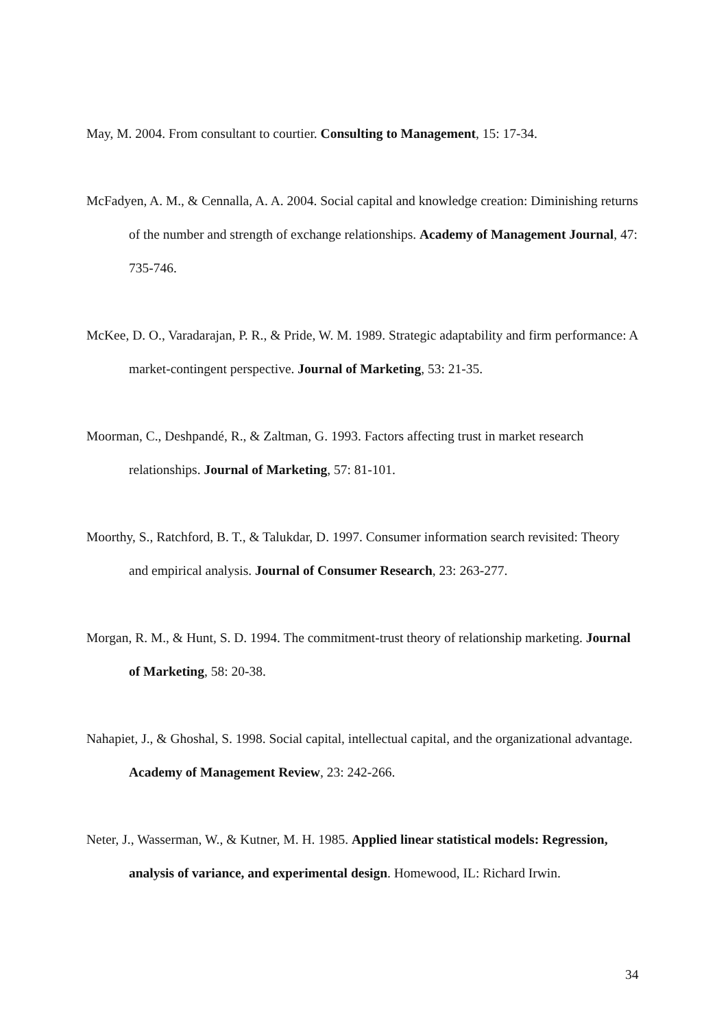May, M. 2004. From consultant to courtier. Consulting to Management, 15: 17-34.
McFadyen, A. M., & Cennalla, A. A. 2004. Social capital and knowledge creation: Diminishing returns of the number and strength of exchange relationships. Academy of Management Journal, 47: 735-746.
McKee, D. O., Varadarajan, P. R., & Pride, W. M. 1989. Strategic adaptability and firm performance: A market-contingent perspective. Journal of Marketing, 53: 21-35.
Moorman, C., Deshpandé, R., & Zaltman, G. 1993. Factors affecting trust in market research relationships. Journal of Marketing, 57: 81-101.
Moorthy, S., Ratchford, B. T., & Talukdar, D. 1997. Consumer information search revisited: Theory and empirical analysis. Journal of Consumer Research, 23: 263-277.
Morgan, R. M., & Hunt, S. D. 1994. The commitment-trust theory of relationship marketing. Journal of Marketing, 58: 20-38.
Nahapiet, J., & Ghoshal, S. 1998. Social capital, intellectual capital, and the organizational advantage. Academy of Management Review, 23: 242-266.
Neter, J., Wasserman, W., & Kutner, M. H. 1985. Applied linear statistical models: Regression, analysis of variance, and experimental design. Homewood, IL: Richard Irwin.
34